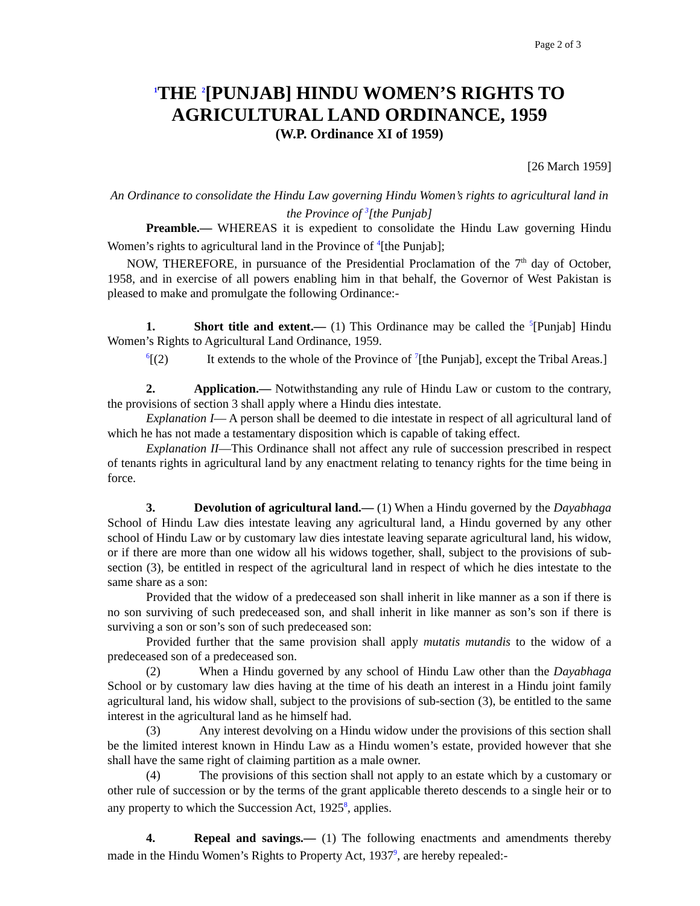Page 2 of 3
<sup>1</sup> THE <sup>2</sup>[PUNJAB] HINDU WOMEN’S RIGHTS TO AGRICULTURAL LAND ORDINANCE, 1959
(W.P. Ordinance XI of 1959)
[26 March 1959]
An Ordinance to consolidate the Hindu Law governing Hindu Women’s rights to agricultural land in the Province of <sup>3</sup>[the Punjab]
Preamble.— WHEREAS it is expedient to consolidate the Hindu Law governing Hindu Women’s rights to agricultural land in the Province of <sup>4</sup>[the Punjab];
NOW, THEREFORE, in pursuance of the Presidential Proclamation of the 7<sup>th</sup> day of October, 1958, and in exercise of all powers enabling him in that behalf, the Governor of West Pakistan is pleased to make and promulgate the following Ordinance:-
1. Short title and extent.— (1) This Ordinance may be called the <sup>5</sup>[Punjab] Hindu Women’s Rights to Agricultural Land Ordinance, 1959.
<sup>6</sup> [(2) It extends to the whole of the Province of <sup>7</sup>[the Punjab], except the Tribal Areas.]
2. Application.— Notwithstanding any rule of Hindu Law or custom to the contrary, the provisions of section 3 shall apply where a Hindu dies intestate.
Explanation I— A person shall be deemed to die intestate in respect of all agricultural land of which he has not made a testamentary disposition which is capable of taking effect.
Explanation II—This Ordinance shall not affect any rule of succession prescribed in respect of tenants rights in agricultural land by any enactment relating to tenancy rights for the time being in force.
3. Devolution of agricultural land.— (1) When a Hindu governed by the Dayabhaga School of Hindu Law dies intestate leaving any agricultural land, a Hindu governed by any other school of Hindu Law or by customary law dies intestate leaving separate agricultural land, his widow, or if there are more than one widow all his widows together, shall, subject to the provisions of sub-section (3), be entitled in respect of the agricultural land in respect of which he dies intestate to the same share as a son:
Provided that the widow of a predeceased son shall inherit in like manner as a son if there is no son surviving of such predeceased son, and shall inherit in like manner as son’s son if there is surviving a son or son’s son of such predeceased son:
Provided further that the same provision shall apply mutatis mutandis to the widow of a predeceased son of a predeceased son.
(2) When a Hindu governed by any school of Hindu Law other than the Dayabhaga School or by customary law dies having at the time of his death an interest in a Hindu joint family agricultural land, his widow shall, subject to the provisions of sub-section (3), be entitled to the same interest in the agricultural land as he himself had.
(3) Any interest devolving on a Hindu widow under the provisions of this section shall be the limited interest known in Hindu Law as a Hindu women’s estate, provided however that she shall have the same right of claiming partition as a male owner.
(4) The provisions of this section shall not apply to an estate which by a customary or other rule of succession or by the terms of the grant applicable thereto descends to a single heir or to any property to which the Succession Act, 1925<sup>8</sup>, applies.
4. Repeal and savings.— (1) The following enactments and amendments thereby made in the Hindu Women’s Rights to Property Act, 1937<sup>9</sup>, are hereby repealed:-